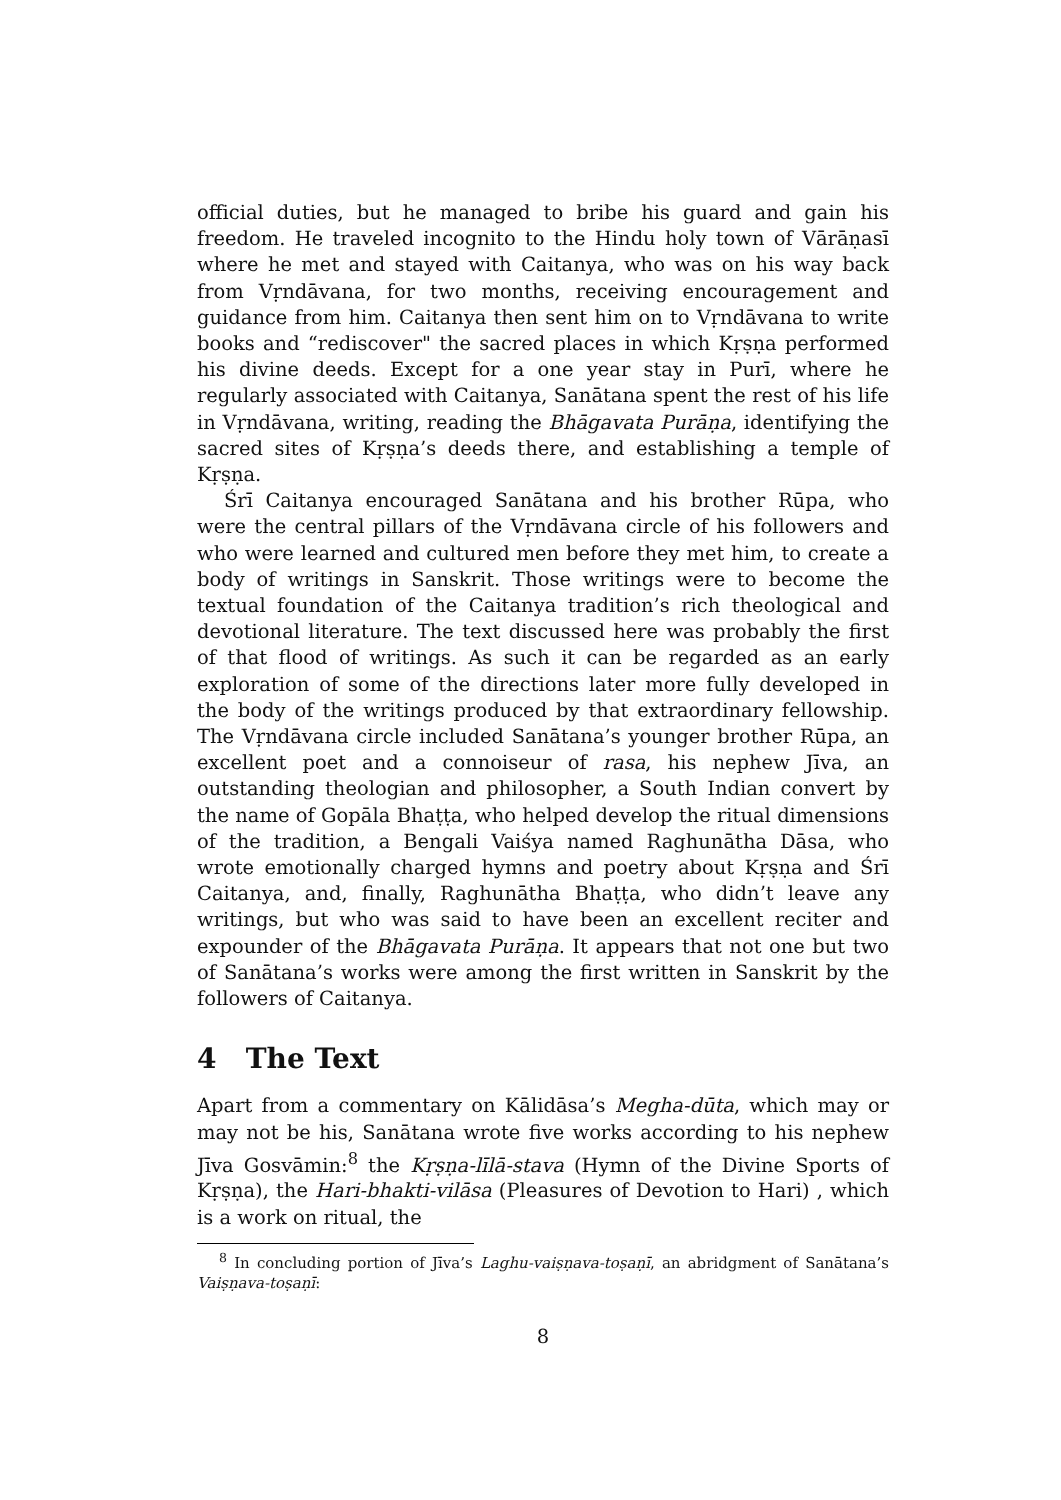official duties, but he managed to bribe his guard and gain his freedom. He traveled incognito to the Hindu holy town of Vārāṇasī where he met and stayed with Caitanya, who was on his way back from Vṛndāvana, for two months, receiving encouragement and guidance from him. Caitanya then sent him on to Vṛndāvana to write books and “rediscover" the sacred places in which Kṛṣṇa performed his divine deeds. Except for a one year stay in Purī, where he regularly associated with Caitanya, Sanātana spent the rest of his life in Vṛndāvana, writing, reading the Bhāgavata Purāṇa, identifying the sacred sites of Kṛṣṇa’s deeds there, and establishing a temple of Kṛṣṇa.
Śrī Caitanya encouraged Sanātana and his brother Rūpa, who were the central pillars of the Vṛndāvana circle of his followers and who were learned and cultured men before they met him, to create a body of writings in Sanskrit. Those writings were to become the textual foundation of the Caitanya tradition’s rich theological and devotional literature. The text discussed here was probably the first of that flood of writings. As such it can be regarded as an early exploration of some of the directions later more fully developed in the body of the writings produced by that extraordinary fellowship. The Vṛndāvana circle included Sanātana’s younger brother Rūpa, an excellent poet and a connoiseur of rasa, his nephew Jīva, an outstanding theologian and philosopher, a South Indian convert by the name of Gopāla Bhaṭṭa, who helped develop the ritual dimensions of the tradition, a Bengali Vaiśya named Raghunātha Dāsa, who wrote emotionally charged hymns and poetry about Kṛṣṇa and Śrī Caitanya, and, finally, Raghunātha Bhaṭṭa, who didn’t leave any writings, but who was said to have been an excellent reciter and expounder of the Bhāgavata Purāṇa. It appears that not one but two of Sanātana’s works were among the first written in Sanskrit by the followers of Caitanya.
4 The Text
Apart from a commentary on Kālidāsa’s Megha-dūta, which may or may not be his, Sanātana wrote five works according to his nephew Jīva Gosvāmin:<sup>8</sup> the Kṛṣṇa-līlā-stava (Hymn of the Divine Sports of Kṛṣṇa), the Hari-bhakti-vilāsa (Pleasures of Devotion to Hari) , which is a work on ritual, the
<sup>8</sup> In concluding portion of Jīva’s Laghu-vaiṣṇava-toṣaṇī, an abridgment of Sanātana’s Vaiṣṇava-toṣaṇī:
8